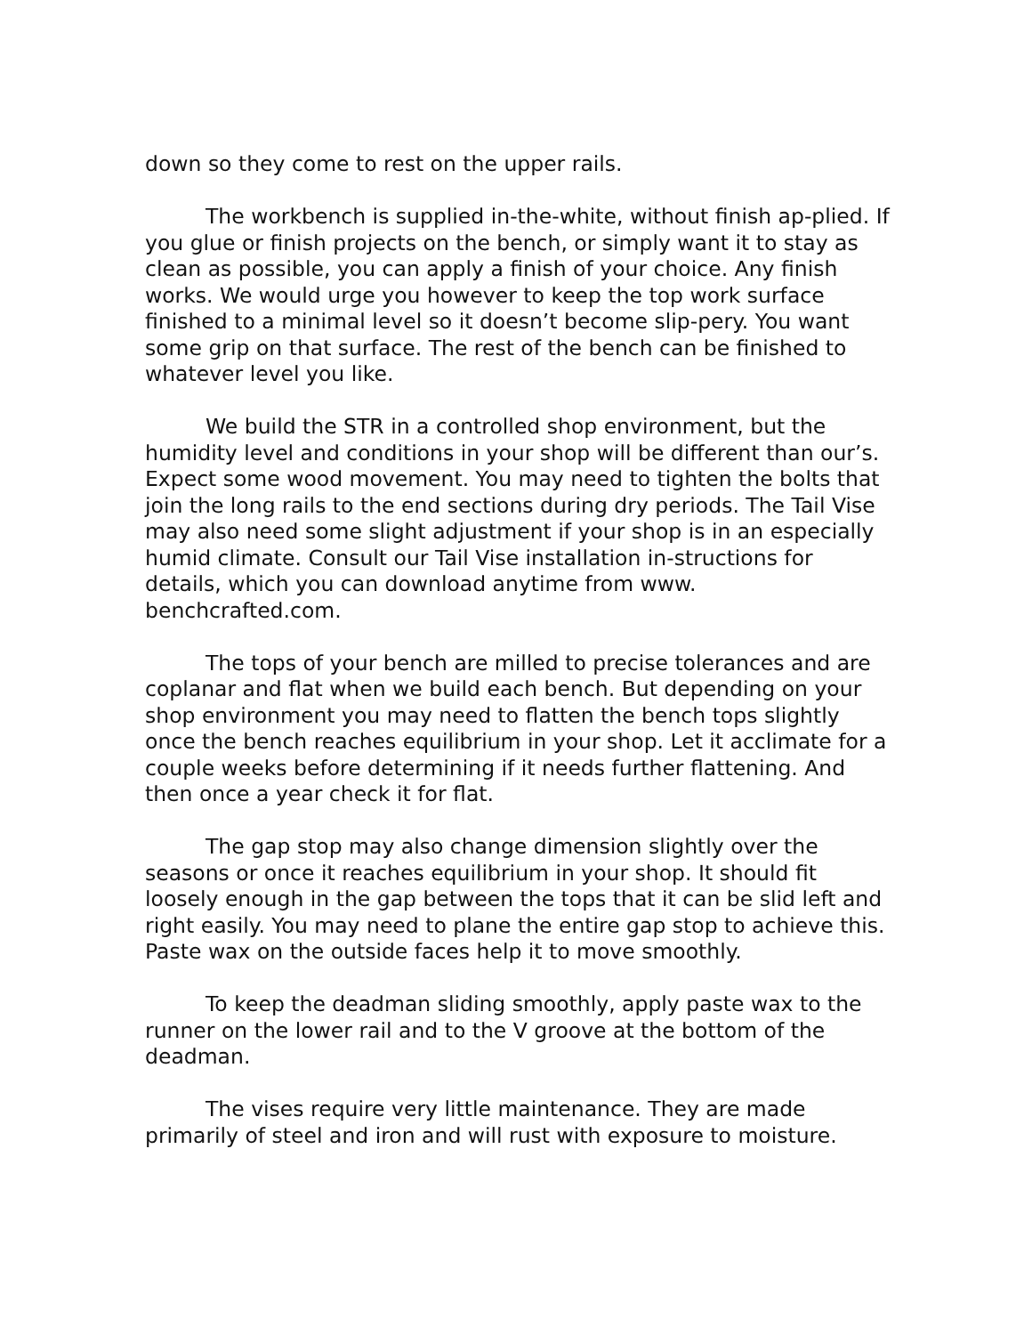down so they come to rest on the upper rails.
The workbench is supplied in-the-white, without finish ap-plied. If you glue or finish projects on the bench, or simply want it to stay as clean as possible, you can apply a finish of your choice. Any finish works. We would urge you however to keep the top work surface finished to a minimal level so it doesn’t become slip-pery. You want some grip on that surface. The rest of the bench can be finished to whatever level you like.
We build the STR in a controlled shop environment, but the humidity level and conditions in your shop will be different than our’s. Expect some wood movement. You may need to tighten the bolts that join the long rails to the end sections during dry periods. The Tail Vise may also need some slight adjustment if your shop is in an especially humid climate. Consult our Tail Vise installation in-structions for details, which you can download anytime from www. benchcrafted.com.
The tops of your bench are milled to precise tolerances and are coplanar and flat when we build each bench. But depending on your shop environment you may need to flatten the bench tops slightly once the bench reaches equilibrium in your shop. Let it acclimate for a couple weeks before determining if it needs further flattening. And then once a year check it for flat.
The gap stop may also change dimension slightly over the seasons or once it reaches equilibrium in your shop. It should fit loosely enough in the gap between the tops that it can be slid left and right easily. You may need to plane the entire gap stop to achieve this. Paste wax on the outside faces help it to move smoothly.
To keep the deadman sliding smoothly, apply paste wax to the runner on the lower rail and to the V groove at the bottom of the deadman.
The vises require very little maintenance. They are made primarily of steel and iron and will rust with exposure to moisture.